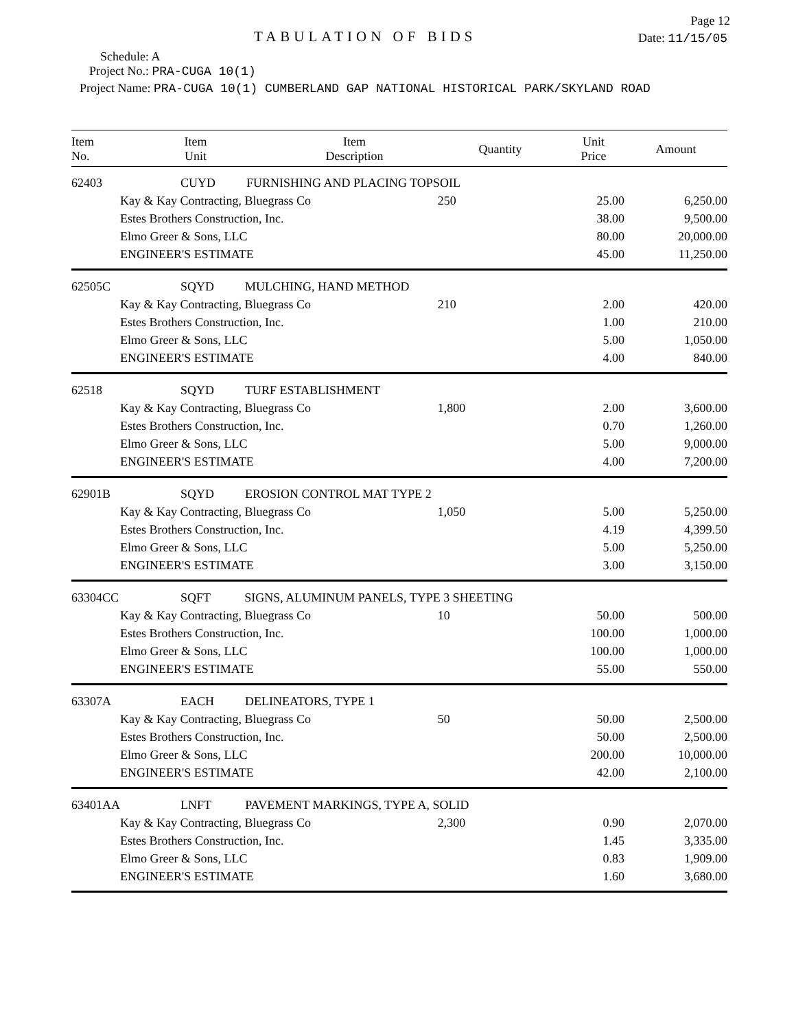Page 12
TABULATION OF BIDS
Date: 11/15/05
Schedule: A
Project No.: PRA-CUGA 10(1)
Project Name: PRA-CUGA 10(1) CUMBERLAND GAP NATIONAL HISTORICAL PARK/SKYLAND ROAD
| Item No. | Item Unit | | Item Description | Quantity | Unit Price | Amount |
| --- | --- | --- | --- | --- | --- | --- |
| 62403 | CUYD FURNISHING AND PLACING TOPSOIL | | | | | |
| | Kay & Kay Contracting, Bluegrass Co | | | 250 | 25.00 | 6,250.00 |
| | Estes Brothers Construction, Inc. | | | | 38.00 | 9,500.00 |
| | Elmo Greer & Sons, LLC | | | | 80.00 | 20,000.00 |
| | ENGINEER'S ESTIMATE | | | | 45.00 | 11,250.00 |
| 62505C | SQYD MULCHING, HAND METHOD | | | | | |
| | Kay & Kay Contracting, Bluegrass Co | | | 210 | 2.00 | 420.00 |
| | Estes Brothers Construction, Inc. | | | | 1.00 | 210.00 |
| | Elmo Greer & Sons, LLC | | | | 5.00 | 1,050.00 |
| | ENGINEER'S ESTIMATE | | | | 4.00 | 840.00 |
| 62518 | SQYD TURF ESTABLISHMENT | | | | | |
| | Kay & Kay Contracting, Bluegrass Co | | | 1,800 | 2.00 | 3,600.00 |
| | Estes Brothers Construction, Inc. | | | | 0.70 | 1,260.00 |
| | Elmo Greer & Sons, LLC | | | | 5.00 | 9,000.00 |
| | ENGINEER'S ESTIMATE | | | | 4.00 | 7,200.00 |
| 62901B | SQYD EROSION CONTROL MAT TYPE 2 | | | | | |
| | Kay & Kay Contracting, Bluegrass Co | | | 1,050 | 5.00 | 5,250.00 |
| | Estes Brothers Construction, Inc. | | | | 4.19 | 4,399.50 |
| | Elmo Greer & Sons, LLC | | | | 5.00 | 5,250.00 |
| | ENGINEER'S ESTIMATE | | | | 3.00 | 3,150.00 |
| 63304CC | SQFT SIGNS, ALUMINUM PANELS, TYPE 3 SHEETING | | | | | |
| | Kay & Kay Contracting, Bluegrass Co | | | 10 | 50.00 | 500.00 |
| | Estes Brothers Construction, Inc. | | | | 100.00 | 1,000.00 |
| | Elmo Greer & Sons, LLC | | | | 100.00 | 1,000.00 |
| | ENGINEER'S ESTIMATE | | | | 55.00 | 550.00 |
| 63307A | EACH DELINEATORS, TYPE 1 | | | | | |
| | Kay & Kay Contracting, Bluegrass Co | | | 50 | 50.00 | 2,500.00 |
| | Estes Brothers Construction, Inc. | | | | 50.00 | 2,500.00 |
| | Elmo Greer & Sons, LLC | | | | 200.00 | 10,000.00 |
| | ENGINEER'S ESTIMATE | | | | 42.00 | 2,100.00 |
| 63401AA | LNFT PAVEMENT MARKINGS, TYPE A, SOLID | | | | | |
| | Kay & Kay Contracting, Bluegrass Co | | | 2,300 | 0.90 | 2,070.00 |
| | Estes Brothers Construction, Inc. | | | | 1.45 | 3,335.00 |
| | Elmo Greer & Sons, LLC | | | | 0.83 | 1,909.00 |
| | ENGINEER'S ESTIMATE | | | | 1.60 | 3,680.00 |